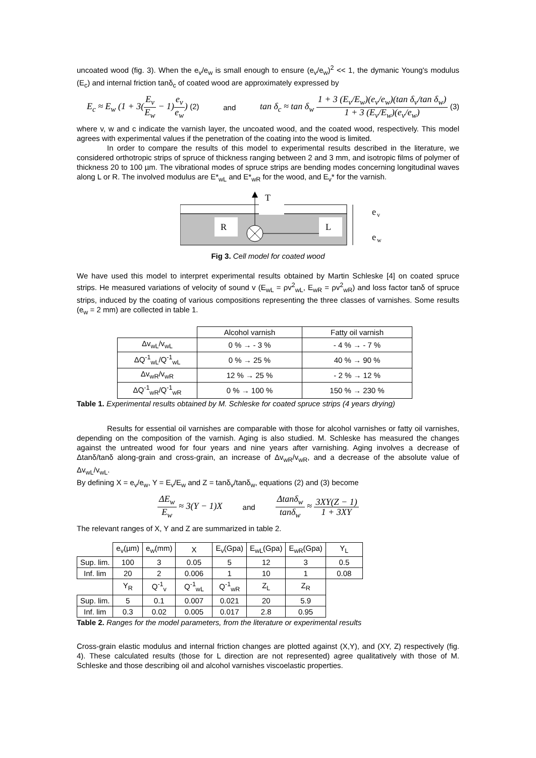uncoated wood (fig. 3). When the e<sub>v</sub>/e<sub>w</sub> is small enough to ensure (e<sub>v</sub>/e<sub>w</sub>)<sup>2</sup> << 1, the dymanic Young's modulus (E<sub>c</sub>) and internal friction tanδ<sub>c</sub> of coated wood are approximately expressed by
E<sub>c</sub> ≈ E<sub>w</sub> (1 + 3(E<sub>v</sub> E<sub>w</sub> − 1)e<sub>v</sub> e<sub>w</sub>) (2)
and
tan δ<sub>c</sub> ≈ tan δ<sub>w</sub> 1 + 3 (E<sub>v</sub>/E<sub>w</sub>)(e<sub>v</sub>/e<sub>w</sub>)(tan δ<sub>v</sub>/tan δ<sub>w</sub>) 1 + 3 (E<sub>v</sub>/E<sub>w</sub>)(e<sub>v</sub>/e<sub>w</sub>) (3)
where v, w and c indicate the varnish layer, the uncoated wood, and the coated wood, respectively. This model agrees with experimental values if the penetration of the coating into the wood is limited.
In order to compare the results of this model to experimental results described in the literature, we considered orthotropic strips of spruce of thickness ranging between 2 and 3 mm, and isotropic films of polymer of thickness 20 to 100 µm. The vibrational modes of spruce strips are bending modes concerning longitudinal waves along L or R. The involved modulus are E*<sub>wL</sub> and E*<sub>wR</sub> for the wood, and E<sub>v</sub>* for the varnish.
T
R
L
e
v
e
w
Fig 3. Cell model for coated wood
We have used this model to interpret experimental results obtained by Martin Schleske [4] on coated spruce strips. He measured variations of velocity of sound v (E<sub>wL</sub> = ρv<sup>2</sup><sub>wL</sub>, E<sub>wR</sub> = ρv<sup>2</sup><sub>wR</sub>) and loss factor tanδ of spruce strips, induced by the coating of various compositions representing the three classes of varnishes. Some results (e<sub>w</sub> = 2 mm) are collected in table 1.
| | Alcohol varnish | Fatty oil varnish |
| --- | --- | --- |
| Δv<sub>wL</sub>/v<sub>wL</sub> | 0 % → - 3 % | - 4 % → - 7 % |
| ΔQ<sup>-1</sup><sub>wL</sub>/Q<sup>-1</sup><sub>wL</sub> | 0 % → 25 % | 40 % → 90 % |
| Δv<sub>wR</sub>/v<sub>wR</sub> | 12 % → 25 % | - 2 % → 12 % |
| ΔQ<sup>-1</sup><sub>wR</sub>/Q<sup>-1</sup><sub>wR</sub> | 0 % → 100 % | 150 % → 230 % |
Table 1. Experimental results obtained by M. Schleske for coated spruce strips (4 years drying)
Results for essential oil varnishes are comparable with those for alcohol varnishes or fatty oil varnishes, depending on the composition of the varnish. Aging is also studied. M. Schleske has measured the changes against the untreated wood for four years and nine years after varnishing. Aging involves a decrease of Δtanδ/tanδ along-grain and cross-grain, an increase of Δv<sub>wR</sub>/v<sub>wR</sub>, and a decrease of the absolute value of Δv<sub>wL</sub>/v<sub>wL</sub>.
By defining X = e<sub>v</sub>/e<sub>w</sub>, Y = E<sub>v</sub>/E<sub>w</sub> and Z = tanδ<sub>v</sub>/tanδ<sub>w</sub>, equations (2) and (3) become
ΔE<sub>w</sub> E<sub>w</sub> ≈ 3(Y − 1)X
and
Δtanδ<sub>w</sub> tanδ<sub>w</sub> ≈ 3XY(Z − 1) 1 + 3XY
The relevant ranges of X, Y and Z are summarized in table 2.
| | e<sub>v</sub>(µm) | e<sub>w</sub>(mm) | X | E<sub>v</sub>(Gpa) | E<sub>wL</sub>(Gpa) | E<sub>wR</sub>(Gpa) | Y<sub>L</sub> |
| Sup. lim. | 100 | 3 | 0.05 | 5 | 12 | 3 | 0.5 |
| Inf. lim | 20 | 2 | 0.006 | 1 | 10 | 1 | 0.08 |
| | Y<sub>R</sub> | Q<sup>-1</sup><sub>v</sub> | Q<sup>-1</sup><sub>wL</sub> | Q<sup>-1</sup><sub>wR</sub> | Z<sub>L</sub> | Z<sub>R</sub> | |
| Sup. lim. | 5 | 0.1 | 0.007 | 0.021 | 20 | 5.9 | |
| Inf. lim | 0.3 | 0.02 | 0.005 | 0.017 | 2.8 | 0.95 | |
Table 2. Ranges for the model parameters, from the literature or experimental results
Cross-grain elastic modulus and internal friction changes are plotted against (X,Y), and (XY, Z) respectively (fig. 4). These calculated results (those for L direction are not represented) agree qualitatively with those of M. Schleske and those describing oil and alcohol varnishes viscoelastic properties.